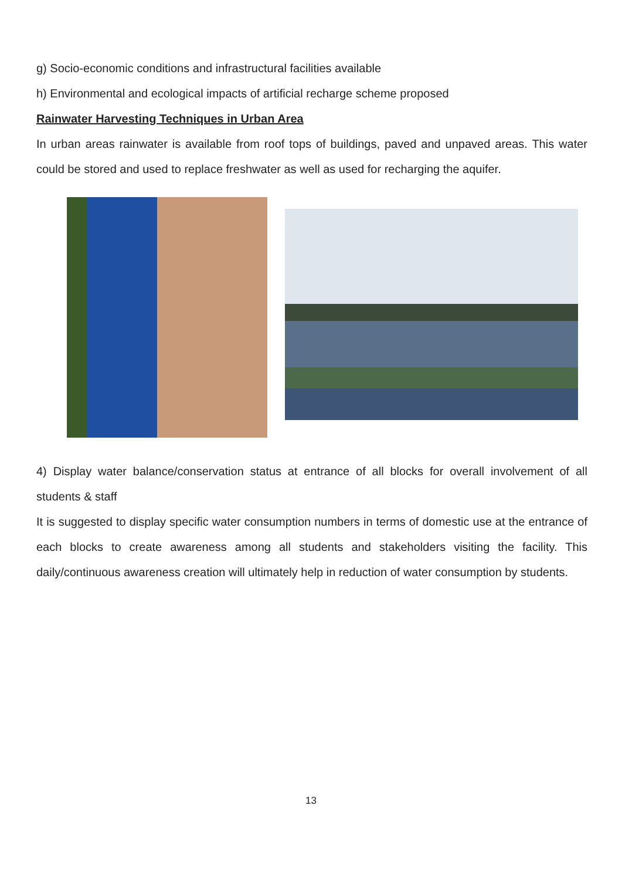g) Socio-economic conditions and infrastructural facilities available
h) Environmental and ecological impacts of artificial recharge scheme proposed
Rainwater Harvesting Techniques in Urban Area
In urban areas rainwater is available from roof tops of buildings, paved and unpaved areas. This water could be stored and used to replace freshwater as well as used for recharging the aquifer.
4) Display water balance/conservation status at entrance of all blocks for overall involvement of all students & staff
It is suggested to display specific water consumption numbers in terms of domestic use at the entrance of each blocks to create awareness among all students and stakeholders visiting the facility. This daily/continuous awareness creation will ultimately help in reduction of water consumption by students.
13